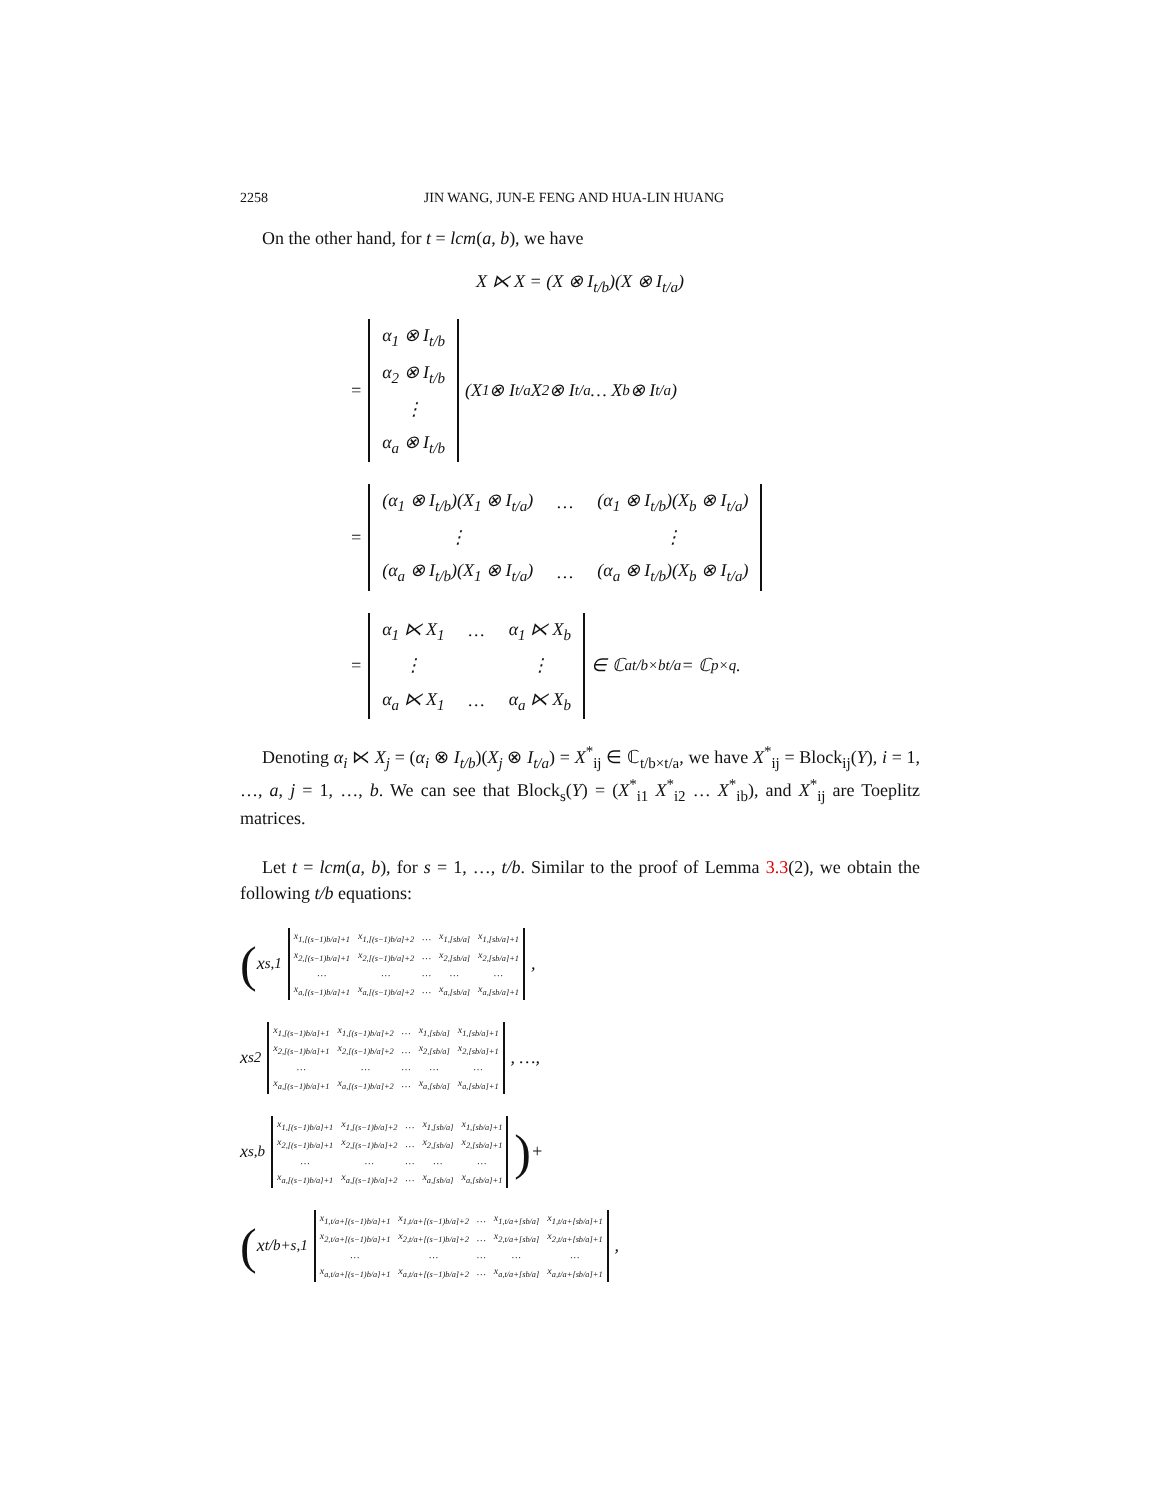2258 JIN WANG, JUN-E FENG AND HUA-LIN HUANG
On the other hand, for t = lcm(a, b), we have
X ⋉ X = (X ⊗ I<sub>t/b</sub>)(X ⊗ I<sub>t/a</sub>)
=
| α<sub>1</sub> ⊗ I<sub>t/b</sub> |
| α<sub>2</sub> ⊗ I<sub>t/b</sub> |
| ⋮ |
| α<sub>a</sub> ⊗ I<sub>t/b</sub> |
(X<sub>1</sub> ⊗ I<sub>t/a</sub> X<sub>2</sub> ⊗ I<sub>t/a</sub> … X<sub>b</sub> ⊗ I<sub>t/a</sub>)
=
| (α<sub>1</sub> ⊗ I<sub>t/b</sub>)(X<sub>1</sub> ⊗ I<sub>t/a</sub>) | … | (α<sub>1</sub> ⊗ I<sub>t/b</sub>)(X<sub>b</sub> ⊗ I<sub>t/a</sub>) |
| ⋮ | | ⋮ |
| (α<sub>a</sub> ⊗ I<sub>t/b</sub>)(X<sub>1</sub> ⊗ I<sub>t/a</sub>) | … | (α<sub>a</sub> ⊗ I<sub>t/b</sub>)(X<sub>b</sub> ⊗ I<sub>t/a</sub>) |
=
| α<sub>1</sub> ⋉ X<sub>1</sub> | … | α<sub>1</sub> ⋉ X<sub>b</sub> |
| ⋮ | | ⋮ |
| α<sub>a</sub> ⋉ X<sub>1</sub> | … | α<sub>a</sub> ⋉ X<sub>b</sub> |
∈ ℂ<sub>at/b×bt/a</sub> = ℂ<sub>p×q</sub>.
Denoting α<sub>i</sub> ⋉ X<sub>j</sub> = (α<sub>i</sub> ⊗ I<sub>t/b</sub>)(X<sub>j</sub> ⊗ I<sub>t/a</sub>) = X<sup>*</sup><sub>ij</sub> ∈ ℂ<sub>t/b×t/a</sub>, we have X<sup>*</sup><sub>ij</sub> = Block<sub>ij</sub>(Y), i = 1, …, a, j = 1, …, b. We can see that Block<sub>s</sub>(Y) = (X<sup>*</sup><sub>i1</sub> X<sup>*</sup><sub>i2</sub> … X<sup>*</sup><sub>ib</sub>), and X<sup>*</sup><sub>ij</sub> are Toeplitz matrices.
Let t = lcm(a, b), for s = 1, …, t/b. Similar to the proof of Lemma 3.3(2), we obtain the following t/b equations:
( x<sub>s,1</sub>
| x<sub>1,[(s−1)b/a]+1</sub> | x<sub>1,[(s−1)b/a]+2</sub> | … | x<sub>1,[sb/a]</sub> | x<sub>1,[sb/a]+1</sub> |
| x<sub>2,[(s−1)b/a]+1</sub> | x<sub>2,[(s−1)b/a]+2</sub> | … | x<sub>2,[sb/a]</sub> | x<sub>2,[sb/a]+1</sub> |
| … | … | … | … | … |
| x<sub>a,[(s−1)b/a]+1</sub> | x<sub>a,[(s−1)b/a]+2</sub> | … | x<sub>a,[sb/a]</sub> | x<sub>a,[sb/a]+1</sub> |
,
x<sub>s2</sub>
| x<sub>1,[(s−1)b/a]+1</sub> | x<sub>1,[(s−1)b/a]+2</sub> | … | x<sub>1,[sb/a]</sub> | x<sub>1,[sb/a]+1</sub> |
| x<sub>2,[(s−1)b/a]+1</sub> | x<sub>2,[(s−1)b/a]+2</sub> | … | x<sub>2,[sb/a]</sub> | x<sub>2,[sb/a]+1</sub> |
| … | … | … | … | … |
| x<sub>a,[(s−1)b/a]+1</sub> | x<sub>a,[(s−1)b/a]+2</sub> | … | x<sub>a,[sb/a]</sub> | x<sub>a,[sb/a]+1</sub> |
, …,
x<sub>s,b</sub>
| x<sub>1,[(s−1)b/a]+1</sub> | x<sub>1,[(s−1)b/a]+2</sub> | … | x<sub>1,[sb/a]</sub> | x<sub>1,[sb/a]+1</sub> |
| x<sub>2,[(s−1)b/a]+1</sub> | x<sub>2,[(s−1)b/a]+2</sub> | … | x<sub>2,[sb/a]</sub> | x<sub>2,[sb/a]+1</sub> |
| … | … | … | … | … |
| x<sub>a,[(s−1)b/a]+1</sub> | x<sub>a,[(s−1)b/a]+2</sub> | … | x<sub>a,[sb/a]</sub> | x<sub>a,[sb/a]+1</sub> |
) +
( x<sub>t/b+s,1</sub>
| x<sub>1,t/a+[(s−1)b/a]+1</sub> | x<sub>1,t/a+[(s−1)b/a]+2</sub> | … | x<sub>1,t/a+[sb/a]</sub> | x<sub>1,t/a+[sb/a]+1</sub> |
| x<sub>2,t/a+[(s−1)b/a]+1</sub> | x<sub>2,t/a+[(s−1)b/a]+2</sub> | … | x<sub>2,t/a+[sb/a]</sub> | x<sub>2,t/a+[sb/a]+1</sub> |
| … | … | … | … | … |
| x<sub>a,t/a+[(s−1)b/a]+1</sub> | x<sub>a,t/a+[(s−1)b/a]+2</sub> | … | x<sub>a,t/a+[sb/a]</sub> | x<sub>a,t/a+[sb/a]+1</sub> |
,